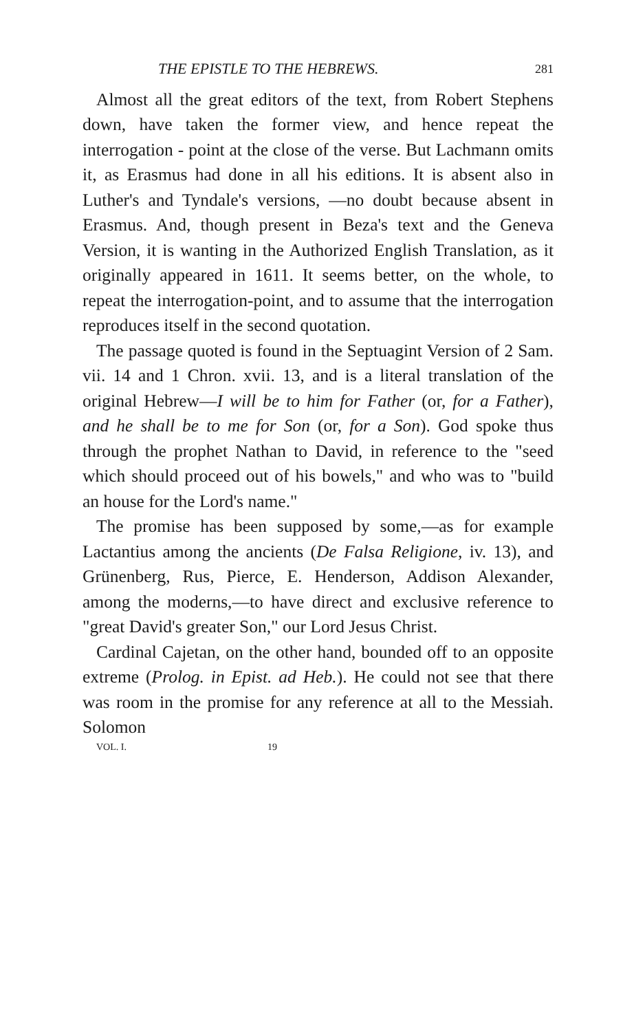THE EPISTLE TO THE HEBREWS. 281
Almost all the great editors of the text, from Robert Stephens down, have taken the former view, and hence repeat the interrogation - point at the close of the verse. But Lachmann omits it, as Erasmus had done in all his editions. It is absent also in Luther's and Tyndale's versions, —no doubt because absent in Erasmus. And, though present in Beza's text and the Geneva Version, it is wanting in the Authorized English Translation, as it originally appeared in 1611. It seems better, on the whole, to repeat the interrogation-point, and to assume that the interrogation reproduces itself in the second quotation.
The passage quoted is found in the Septuagint Version of 2 Sam. vii. 14 and 1 Chron. xvii. 13, and is a literal translation of the original Hebrew—I will be to him for Father (or, for a Father), and he shall be to me for Son (or, for a Son). God spoke thus through the prophet Nathan to David, in reference to the "seed which should proceed out of his bowels," and who was to "build an house for the Lord's name."
The promise has been supposed by some,—as for example Lactantius among the ancients (De Falsa Religione, iv. 13), and Grünenberg, Rus, Pierce, E. Henderson, Addison Alexander, among the moderns,—to have direct and exclusive reference to "great David's greater Son," our Lord Jesus Christ.
Cardinal Cajetan, on the other hand, bounded off to an opposite extreme (Prolog. in Epist. ad Heb.). He could not see that there was room in the promise for any reference at all to the Messiah. Solomon
VOL. I. 19